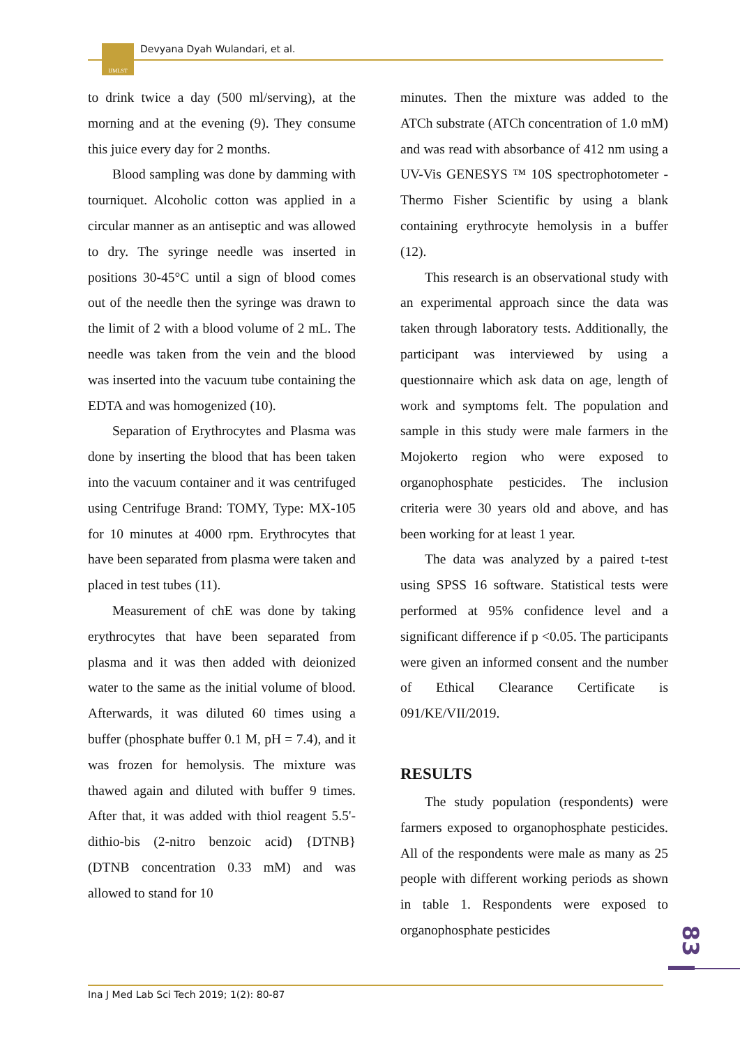IJMLST Devyana Dyah Wulandari, et al.
to drink twice a day (500 ml/serving), at the morning and at the evening (9). They consume this juice every day for 2 months.
Blood sampling was done by damming with tourniquet. Alcoholic cotton was applied in a circular manner as an antiseptic and was allowed to dry. The syringe needle was inserted in positions 30-45°C until a sign of blood comes out of the needle then the syringe was drawn to the limit of 2 with a blood volume of 2 mL. The needle was taken from the vein and the blood was inserted into the vacuum tube containing the EDTA and was homogenized (10).
Separation of Erythrocytes and Plasma was done by inserting the blood that has been taken into the vacuum container and it was centrifuged using Centrifuge Brand: TOMY, Type: MX-105 for 10 minutes at 4000 rpm. Erythrocytes that have been separated from plasma were taken and placed in test tubes (11).
Measurement of chE was done by taking erythrocytes that have been separated from plasma and it was then added with deionized water to the same as the initial volume of blood. Afterwards, it was diluted 60 times using a buffer (phosphate buffer 0.1 M, pH = 7.4), and it was frozen for hemolysis. The mixture was thawed again and diluted with buffer 9 times. After that, it was added with thiol reagent 5.5'-dithio-bis (2-nitro benzoic acid) {DTNB} (DTNB concentration 0.33 mM) and was allowed to stand for 10
minutes. Then the mixture was added to the ATCh substrate (ATCh concentration of 1.0 mM) and was read with absorbance of 412 nm using a UV-Vis GENESYS ™ 10S spectrophotometer - Thermo Fisher Scientific by using a blank containing erythrocyte hemolysis in a buffer (12).
This research is an observational study with an experimental approach since the data was taken through laboratory tests. Additionally, the participant was interviewed by using a questionnaire which ask data on age, length of work and symptoms felt. The population and sample in this study were male farmers in the Mojokerto region who were exposed to organophosphate pesticides. The inclusion criteria were 30 years old and above, and has been working for at least 1 year.
The data was analyzed by a paired t-test using SPSS 16 software. Statistical tests were performed at 95% confidence level and a significant difference if p <0.05. The participants were given an informed consent and the number of Ethical Clearance Certificate is 091/KE/VII/2019.
RESULTS
The study population (respondents) were farmers exposed to organophosphate pesticides. All of the respondents were male as many as 25 people with different working periods as shown in table 1. Respondents were exposed to organophosphate pesticides
83
Ina J Med Lab Sci Tech 2019; 1(2): 80-87